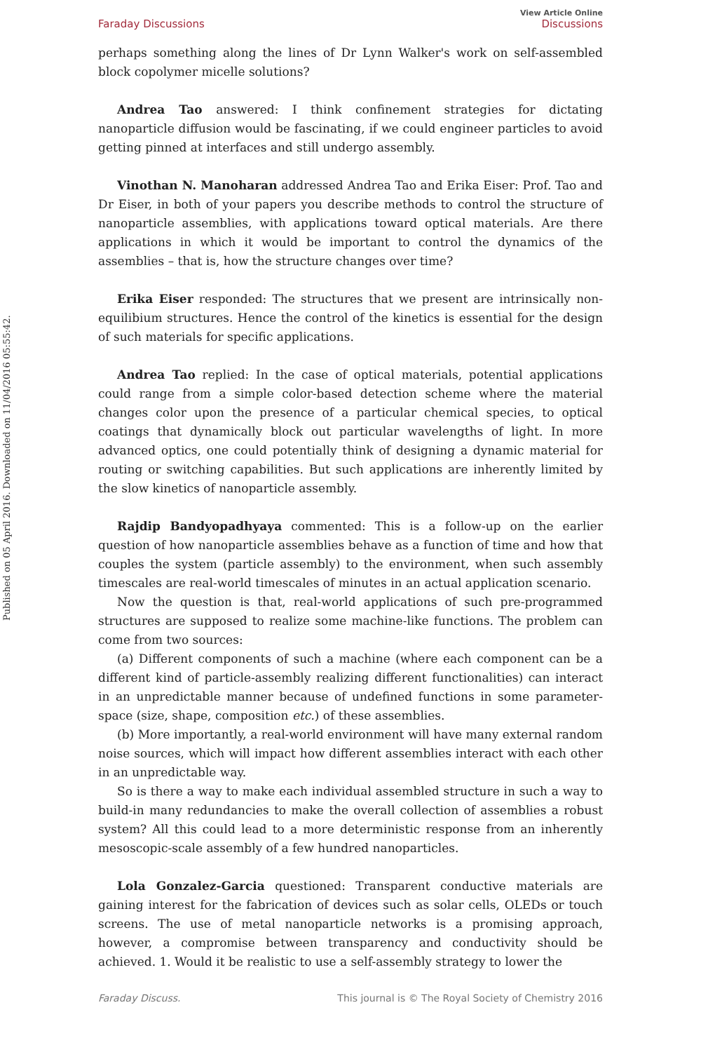Published on 05 April 2016. Downloaded on 11/04/2016 05:55:42.
View Article Online
Faraday Discussions Discussions
perhaps something along the lines of Dr Lynn Walker's work on self-assembled block copolymer micelle solutions?
Andrea Tao answered: I think confinement strategies for dictating nanoparticle diffusion would be fascinating, if we could engineer particles to avoid getting pinned at interfaces and still undergo assembly.
Vinothan N. Manoharan addressed Andrea Tao and Erika Eiser: Prof. Tao and Dr Eiser, in both of your papers you describe methods to control the structure of nanoparticle assemblies, with applications toward optical materials. Are there applications in which it would be important to control the dynamics of the assemblies – that is, how the structure changes over time?
Erika Eiser responded: The structures that we present are intrinsically non-equilibium structures. Hence the control of the kinetics is essential for the design of such materials for specific applications.
Andrea Tao replied: In the case of optical materials, potential applications could range from a simple color-based detection scheme where the material changes color upon the presence of a particular chemical species, to optical coatings that dynamically block out particular wavelengths of light. In more advanced optics, one could potentially think of designing a dynamic material for routing or switching capabilities. But such applications are inherently limited by the slow kinetics of nanoparticle assembly.
Rajdip Bandyopadhyaya commented: This is a follow-up on the earlier question of how nanoparticle assemblies behave as a function of time and how that couples the system (particle assembly) to the environment, when such assembly timescales are real-world timescales of minutes in an actual application scenario.
Now the question is that, real-world applications of such pre-programmed structures are supposed to realize some machine-like functions. The problem can come from two sources:
(a) Different components of such a machine (where each component can be a different kind of particle-assembly realizing different functionalities) can interact in an unpredictable manner because of undefined functions in some parameter-space (size, shape, composition etc.) of these assemblies.
(b) More importantly, a real-world environment will have many external random noise sources, which will impact how different assemblies interact with each other in an unpredictable way.
So is there a way to make each individual assembled structure in such a way to build-in many redundancies to make the overall collection of assemblies a robust system? All this could lead to a more deterministic response from an inherently mesoscopic-scale assembly of a few hundred nanoparticles.
Lola Gonzalez-Garcia questioned: Transparent conductive materials are gaining interest for the fabrication of devices such as solar cells, OLEDs or touch screens. The use of metal nanoparticle networks is a promising approach, however, a compromise between transparency and conductivity should be achieved. 1. Would it be realistic to use a self-assembly strategy to lower the
Faraday Discuss. This journal is © The Royal Society of Chemistry 2016